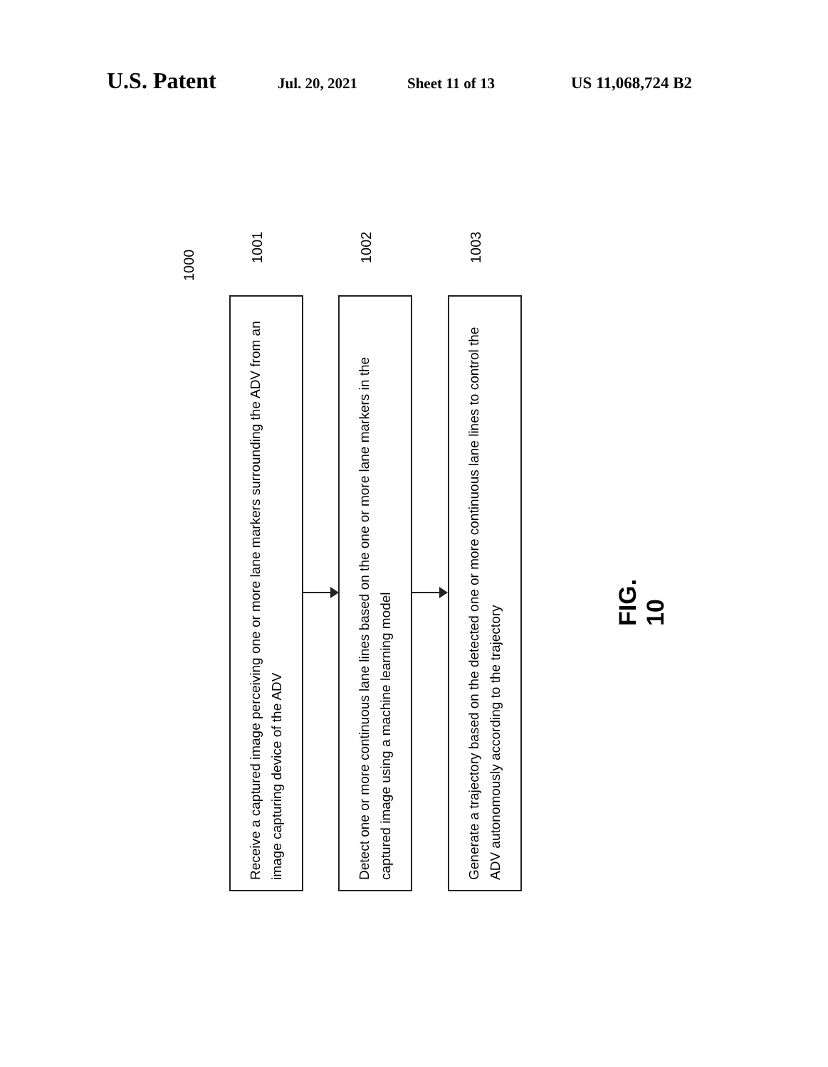U.S. Patent Jul. 20, 2021 Sheet 11 of 13 US 11,068,724 B2
1000
1001 1002 1003
Receive a captured image perceiving one or more lane markers surrounding the ADV from an image capturing device of the ADV
Detect one or more continuous lane lines based on the one or more lane markers in the captured image using a machine learning model
Generate a trajectory based on the detected one or more continuous lane lines to control the ADV autonomously according to the trajectory
FIG. 10